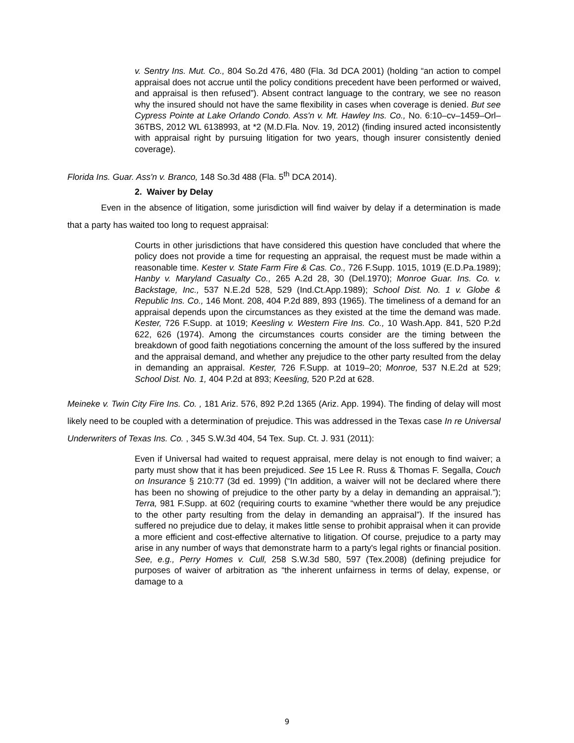v. Sentry Ins. Mut. Co., 804 So.2d 476, 480 (Fla. 3d DCA 2001) (holding “an action to compel appraisal does not accrue until the policy conditions precedent have been performed or waived, and appraisal is then refused”). Absent contract language to the contrary, we see no reason why the insured should not have the same flexibility in cases when coverage is denied. But see Cypress Pointe at Lake Orlando Condo. Ass'n v. Mt. Hawley Ins. Co., No. 6:10–cv–1459–Orl–36TBS, 2012 WL 6138993, at *2 (M.D.Fla. Nov. 19, 2012) (finding insured acted inconsistently with appraisal right by pursuing litigation for two years, though insurer consistently denied coverage).
Florida Ins. Guar. Ass'n v. Branco, 148 So.3d 488 (Fla. 5<sup>th</sup> DCA 2014).
2. Waiver by Delay
Even in the absence of litigation, some jurisdiction will find waiver by delay if a determination is made that a party has waited too long to request appraisal:
Courts in other jurisdictions that have considered this question have concluded that where the policy does not provide a time for requesting an appraisal, the request must be made within a reasonable time. Kester v. State Farm Fire & Cas. Co., 726 F.Supp. 1015, 1019 (E.D.Pa.1989); Hanby v. Maryland Casualty Co., 265 A.2d 28, 30 (Del.1970); Monroe Guar. Ins. Co. v. Backstage, Inc., 537 N.E.2d 528, 529 (Ind.Ct.App.1989); School Dist. No. 1 v. Globe & Republic Ins. Co., 146 Mont. 208, 404 P.2d 889, 893 (1965). The timeliness of a demand for an appraisal depends upon the circumstances as they existed at the time the demand was made. Kester, 726 F.Supp. at 1019; Keesling v. Western Fire Ins. Co., 10 Wash.App. 841, 520 P.2d 622, 626 (1974). Among the circumstances courts consider are the timing between the breakdown of good faith negotiations concerning the amount of the loss suffered by the insured and the appraisal demand, and whether any prejudice to the other party resulted from the delay in demanding an appraisal. Kester, 726 F.Supp. at 1019–20; Monroe, 537 N.E.2d at 529; School Dist. No. 1, 404 P.2d at 893; Keesling, 520 P.2d at 628.
Meineke v. Twin City Fire Ins. Co. , 181 Ariz. 576, 892 P.2d 1365 (Ariz. App. 1994). The finding of delay will most likely need to be coupled with a determination of prejudice. This was addressed in the Texas case In re Universal Underwriters of Texas Ins. Co. , 345 S.W.3d 404, 54 Tex. Sup. Ct. J. 931 (2011):
Even if Universal had waited to request appraisal, mere delay is not enough to find waiver; a party must show that it has been prejudiced. See 15 Lee R. Russ & Thomas F. Segalla, Couch on Insurance § 210:77 (3d ed. 1999) (“In addition, a waiver will not be declared where there has been no showing of prejudice to the other party by a delay in demanding an appraisal.”); Terra, 981 F.Supp. at 602 (requiring courts to examine “whether there would be any prejudice to the other party resulting from the delay in demanding an appraisal”). If the insured has suffered no prejudice due to delay, it makes little sense to prohibit appraisal when it can provide a more efficient and cost-effective alternative to litigation. Of course, prejudice to a party may arise in any number of ways that demonstrate harm to a party's legal rights or financial position. See, e.g., Perry Homes v. Cull, 258 S.W.3d 580, 597 (Tex.2008) (defining prejudice for purposes of waiver of arbitration as “the inherent unfairness in terms of delay, expense, or damage to a
9